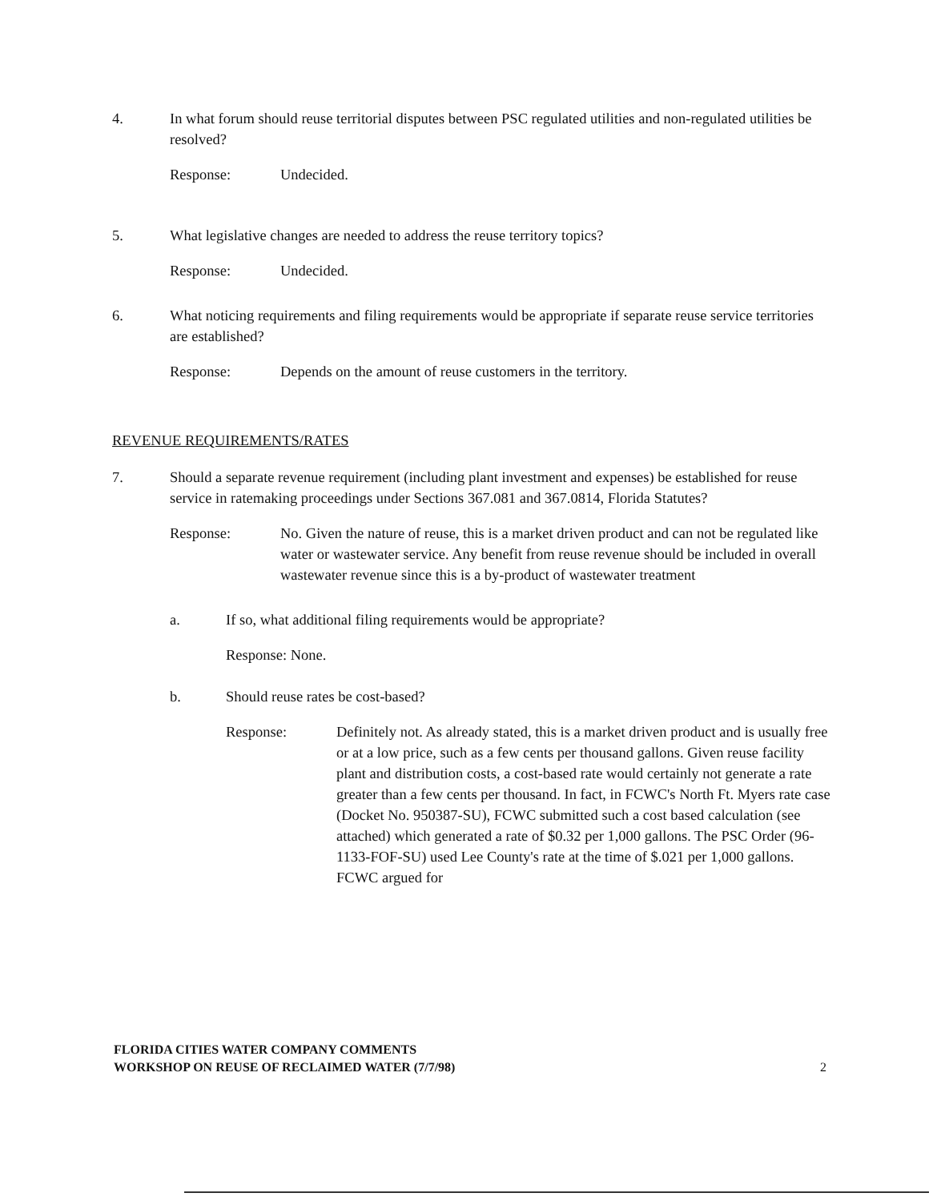4. In what forum should reuse territorial disputes between PSC regulated utilities and non-regulated utilities be resolved?
Response: Undecided.
5. What legislative changes are needed to address the reuse territory topics?
Response: Undecided.
6. What noticing requirements and filing requirements would be appropriate if separate reuse service territories are established?
Response: Depends on the amount of reuse customers in the territory.
REVENUE REQUIREMENTS/RATES
7. Should a separate revenue requirement (including plant investment and expenses) be established for reuse service in ratemaking proceedings under Sections 367.081 and 367.0814, Florida Statutes?
Response: No. Given the nature of reuse, this is a market driven product and can not be regulated like water or wastewater service. Any benefit from reuse revenue should be included in overall wastewater revenue since this is a by-product of wastewater treatment
a. If so, what additional filing requirements would be appropriate?
Response: None.
b. Should reuse rates be cost-based?
Response: Definitely not. As already stated, this is a market driven product and is usually free or at a low price, such as a few cents per thousand gallons. Given reuse facility plant and distribution costs, a cost-based rate would certainly not generate a rate greater than a few cents per thousand. In fact, in FCWC's North Ft. Myers rate case (Docket No. 950387-SU), FCWC submitted such a cost based calculation (see attached) which generated a rate of $0.32 per 1,000 gallons. The PSC Order (96-1133-FOF-SU) used Lee County's rate at the time of $.021 per 1,000 gallons. FCWC argued for
FLORIDA CITIES WATER COMPANY COMMENTS
WORKSHOP ON REUSE OF RECLAIMED WATER (7/7/98)
2